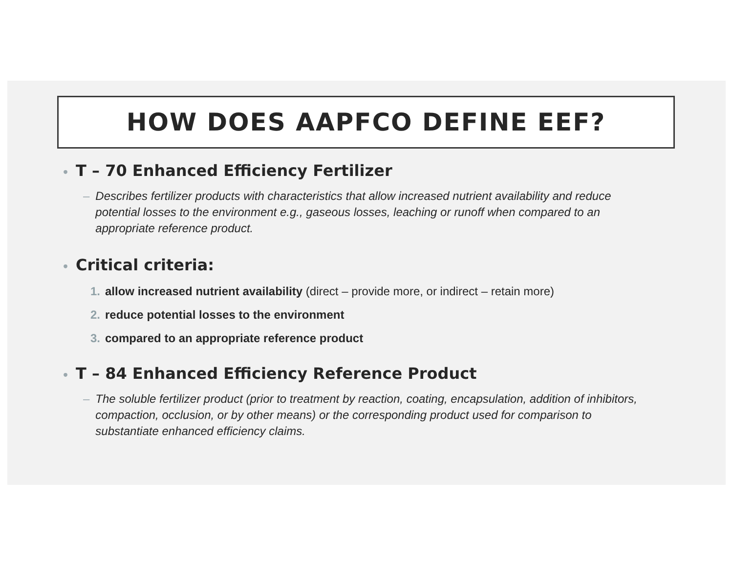HOW DOES AAPFCO DEFINE EEF?
• T – 70 Enhanced Efficiency Fertilizer
– Describes fertilizer products with characteristics that allow increased nutrient availability and reduce potential losses to the environment e.g., gaseous losses, leaching or runoff when compared to an appropriate reference product.
• Critical criteria:
1. allow increased nutrient availability (direct – provide more, or indirect – retain more)
2. reduce potential losses to the environment
3. compared to an appropriate reference product
• T – 84 Enhanced Efficiency Reference Product
– The soluble fertilizer product (prior to treatment by reaction, coating, encapsulation, addition of inhibitors, compaction, occlusion, or by other means) or the corresponding product used for comparison to substantiate enhanced efficiency claims.